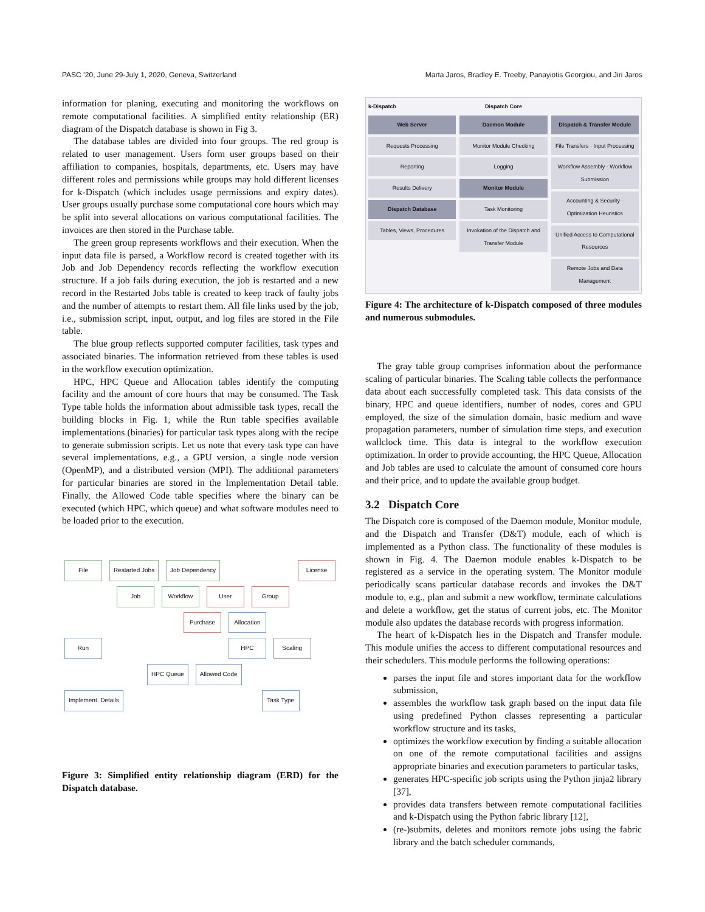PASC ’20, June 29-July 1, 2020, Geneva, Switzerland Marta Jaros, Bradley E. Treeby, Panayiotis Georgiou, and Jiri Jaros
information for planing, executing and monitoring the workflows on remote computational facilities. A simplified entity relationship (ER) diagram of the Dispatch database is shown in Fig 3.
The database tables are divided into four groups. The red group is related to user management. Users form user groups based on their affiliation to companies, hospitals, departments, etc. Users may have different roles and permissions while groups may hold different licenses for k-Dispatch (which includes usage permissions and expiry dates). User groups usually purchase some computational core hours which may be split into several allocations on various computational facilities. The invoices are then stored in the Purchase table.
The green group represents workflows and their execution. When the input data file is parsed, a Workflow record is created together with its Job and Job Dependency records reflecting the workflow execution structure. If a job fails during execution, the job is restarted and a new record in the Restarted Jobs table is created to keep track of faulty jobs and the number of attempts to restart them. All file links used by the job, i.e., submission script, input, output, and log files are stored in the File table.
The blue group reflects supported computer facilities, task types and associated binaries. The information retrieved from these tables is used in the workflow execution optimization.
HPC, HPC Queue and Allocation tables identify the computing facility and the amount of core hours that may be consumed. The Task Type table holds the information about admissible task types, recall the building blocks in Fig. 1, while the Run table specifies available implementations (binaries) for particular task types along with the recipe to generate submission scripts. Let us note that every task type can have several implementations, e.g., a GPU version, a single node version (OpenMP), and a distributed version (MPI). The additional parameters for particular binaries are stored in the Implementation Detail table. Finally, the Allowed Code table specifies where the binary can be executed (which HPC, which queue) and what software modules need to be loaded prior to the execution.
File Restarted Jobs Job Dependency License
Job Workflow User Group
Purchase Allocation
Run HPC Scaling
HPC Queue Allowed Code
Implement. Details Task Type
Figure 3: Simplified entity relationship diagram (ERD) for the Dispatch database.
k-Dispatch
Web Server
Requests Processing
Reporting
Results Delivery
Dispatch Database
Tables, Views, Procedures
Dispatch Core
Daemon Module
Monitor Module Checking
Logging
Monitor Module
Task Monitoring
Invokation of the Dispatch and Transfer Module
Dispatch & Transfer Module
File Transfers · Input Processing
Workflow Assembly · Workflow Submission
Accounting & Security · Optimization Heuristics
Unified Access to Computational Resources
Remote Jobs and Data Management
Figure 4: The architecture of k-Dispatch composed of three modules and numerous submodules.
The gray table group comprises information about the performance scaling of particular binaries. The Scaling table collects the performance data about each successfully completed task. This data consists of the binary, HPC and queue identifiers, number of nodes, cores and GPU employed, the size of the simulation domain, basic medium and wave propagation parameters, number of simulation time steps, and execution wallclock time. This data is integral to the workflow execution optimization. In order to provide accounting, the HPC Queue, Allocation and Job tables are used to calculate the amount of consumed core hours and their price, and to update the available group budget.
3.2 Dispatch Core
The Dispatch core is composed of the Daemon module, Monitor module, and the Dispatch and Transfer (D&T) module, each of which is implemented as a Python class. The functionality of these modules is shown in Fig. 4. The Daemon module enables k-Dispatch to be registered as a service in the operating system. The Monitor module periodically scans particular database records and invokes the D&T module to, e.g., plan and submit a new workflow, terminate calculations and delete a workflow, get the status of current jobs, etc. The Monitor module also updates the database records with progress information.
The heart of k-Dispatch lies in the Dispatch and Transfer module. This module unifies the access to different computational resources and their schedulers. This module performs the following operations:
parses the input file and stores important data for the workflow submission,
assembles the workflow task graph based on the input data file using predefined Python classes representing a particular workflow structure and its tasks,
optimizes the workflow execution by finding a suitable allocation on one of the remote computational facilities and assigns appropriate binaries and execution parameters to particular tasks,
generates HPC-specific job scripts using the Python jinja2 library [37],
provides data transfers between remote computational facilities and k-Dispatch using the Python fabric library [12],
(re-)submits, deletes and monitors remote jobs using the fabric library and the batch scheduler commands,